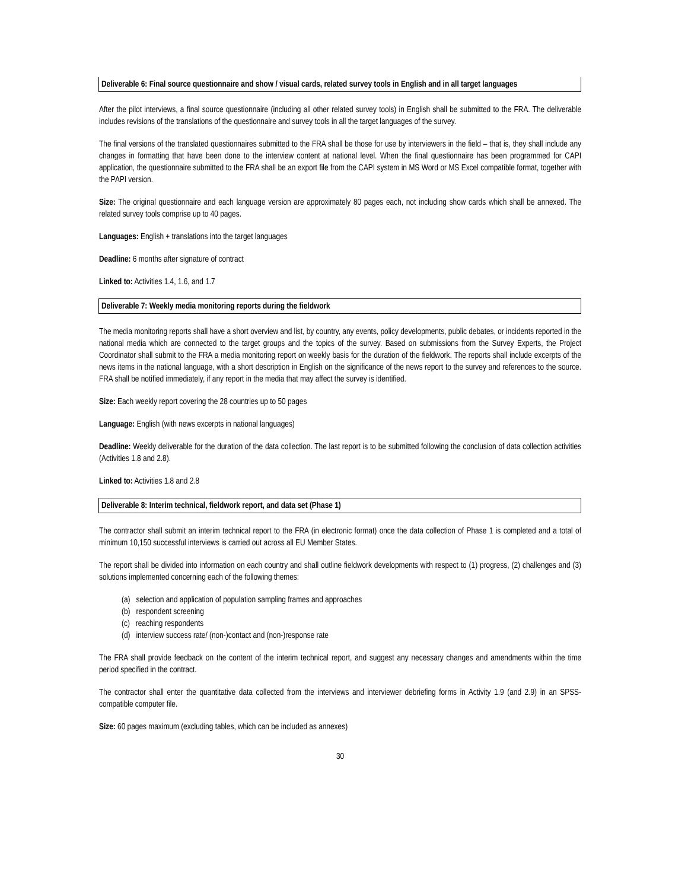Deliverable 6: Final source questionnaire and show / visual cards, related survey tools in English and in all target languages
After the pilot interviews, a final source questionnaire (including all other related survey tools) in English shall be submitted to the FRA. The deliverable includes revisions of the translations of the questionnaire and survey tools in all the target languages of the survey.
The final versions of the translated questionnaires submitted to the FRA shall be those for use by interviewers in the field – that is, they shall include any changes in formatting that have been done to the interview content at national level. When the final questionnaire has been programmed for CAPI application, the questionnaire submitted to the FRA shall be an export file from the CAPI system in MS Word or MS Excel compatible format, together with the PAPI version.
Size: The original questionnaire and each language version are approximately 80 pages each, not including show cards which shall be annexed. The related survey tools comprise up to 40 pages.
Languages: English + translations into the target languages
Deadline: 6 months after signature of contract
Linked to: Activities 1.4, 1.6, and 1.7
Deliverable 7: Weekly media monitoring reports during the fieldwork
The media monitoring reports shall have a short overview and list, by country, any events, policy developments, public debates, or incidents reported in the national media which are connected to the target groups and the topics of the survey. Based on submissions from the Survey Experts, the Project Coordinator shall submit to the FRA a media monitoring report on weekly basis for the duration of the fieldwork. The reports shall include excerpts of the news items in the national language, with a short description in English on the significance of the news report to the survey and references to the source. FRA shall be notified immediately, if any report in the media that may affect the survey is identified.
Size: Each weekly report covering the 28 countries up to 50 pages
Language: English (with news excerpts in national languages)
Deadline: Weekly deliverable for the duration of the data collection. The last report is to be submitted following the conclusion of data collection activities (Activities 1.8 and 2.8).
Linked to: Activities 1.8 and 2.8
Deliverable 8: Interim technical, fieldwork report, and data set (Phase 1)
The contractor shall submit an interim technical report to the FRA (in electronic format) once the data collection of Phase 1 is completed and a total of minimum 10,150 successful interviews is carried out across all EU Member States.
The report shall be divided into information on each country and shall outline fieldwork developments with respect to (1) progress, (2) challenges and (3) solutions implemented concerning each of the following themes:
(a) selection and application of population sampling frames and approaches
(b) respondent screening
(c) reaching respondents
(d) interview success rate/ (non-)contact and (non-)response rate
The FRA shall provide feedback on the content of the interim technical report, and suggest any necessary changes and amendments within the time period specified in the contract.
The contractor shall enter the quantitative data collected from the interviews and interviewer debriefing forms in Activity 1.9 (and 2.9) in an SPSS-compatible computer file.
Size: 60 pages maximum (excluding tables, which can be included as annexes)
30